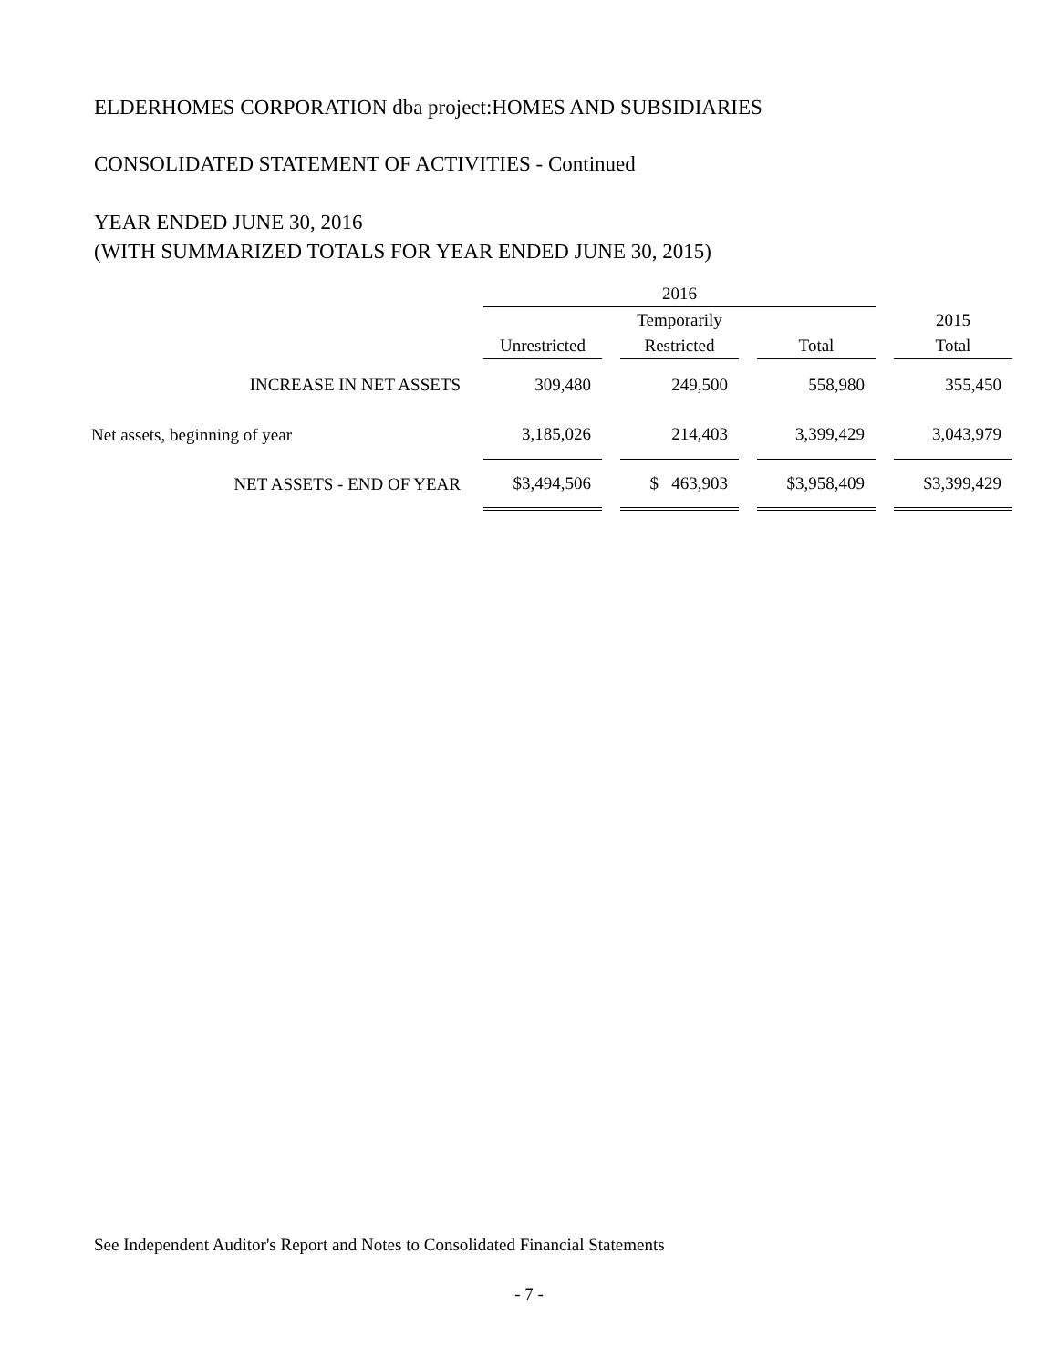ELDERHOMES CORPORATION dba project:HOMES AND SUBSIDIARIES
CONSOLIDATED STATEMENT OF ACTIVITIES - Continued
YEAR ENDED JUNE 30, 2016
(WITH SUMMARIZED TOTALS FOR YEAR ENDED JUNE 30, 2015)
| | | 2016 | | | | | | |
| --- | --- | --- | --- | --- | --- | --- | --- | --- |
| | | | | Temporarily | | | | 2015 |
| | | Unrestricted | | Restricted | | Total | | Total |
| INCREASE IN NET ASSETS | | 309,480 | | 249,500 | | 558,980 | | 355,450 |
| Net assets, beginning of year | | 3,185,026 | | 214,403 | | 3,399,429 | | 3,043,979 |
| NET ASSETS - END OF YEAR | | $3,494,506 | | $ 463,903 | | $3,958,409 | | $3,399,429 |
See Independent Auditor's Report and Notes to Consolidated Financial Statements
- 7 -